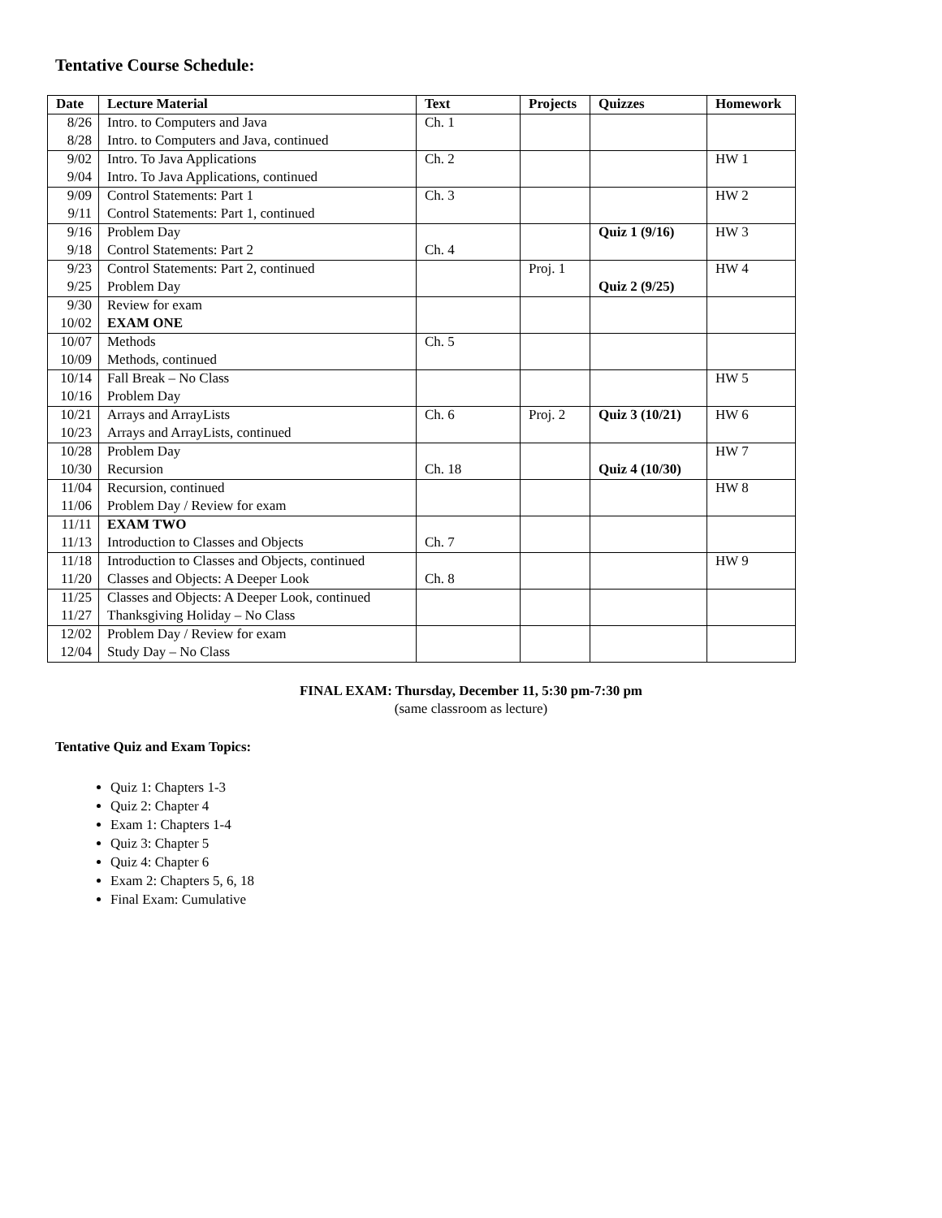Tentative Course Schedule:
| Date | Lecture Material | Text | Projects | Quizzes | Homework |
| --- | --- | --- | --- | --- | --- |
| 8/26 | Intro. to Computers and Java | Ch. 1 | | | |
| 8/28 | Intro. to Computers and Java, continued | | | | |
| 9/02 | Intro. To Java Applications | Ch. 2 | | | HW 1 |
| 9/04 | Intro. To Java Applications, continued | | | | |
| 9/09 | Control Statements: Part 1 | Ch. 3 | | | HW 2 |
| 9/11 | Control Statements: Part 1, continued | | | | |
| 9/16 | Problem Day | | | Quiz 1 (9/16) | HW 3 |
| 9/18 | Control Statements: Part 2 | Ch. 4 | | | |
| 9/23 | Control Statements: Part 2, continued | | Proj. 1 | | HW 4 |
| 9/25 | Problem Day | | | Quiz 2 (9/25) | |
| 9/30 | Review for exam | | | | |
| 10/02 | EXAM ONE | | | | |
| 10/07 | Methods | Ch. 5 | | | |
| 10/09 | Methods, continued | | | | |
| 10/14 | Fall Break – No Class | | | | HW 5 |
| 10/16 | Problem Day | | | | |
| 10/21 | Arrays and ArrayLists | Ch. 6 | Proj. 2 | Quiz 3 (10/21) | HW 6 |
| 10/23 | Arrays and ArrayLists, continued | | | | |
| 10/28 | Problem Day | | | | HW 7 |
| 10/30 | Recursion | Ch. 18 | | Quiz 4 (10/30) | |
| 11/04 | Recursion, continued | | | | HW 8 |
| 11/06 | Problem Day / Review for exam | | | | |
| 11/11 | EXAM TWO | | | | |
| 11/13 | Introduction to Classes and Objects | Ch. 7 | | | |
| 11/18 | Introduction to Classes and Objects, continued | | | | HW 9 |
| 11/20 | Classes and Objects: A Deeper Look | Ch. 8 | | | |
| 11/25 | Classes and Objects: A Deeper Look, continued | | | | |
| 11/27 | Thanksgiving Holiday – No Class | | | | |
| 12/02 | Problem Day / Review for exam | | | | |
| 12/04 | Study Day – No Class | | | | |
FINAL EXAM: Thursday, December 11, 5:30 pm-7:30 pm
(same classroom as lecture)
Tentative Quiz and Exam Topics:
Quiz 1: Chapters 1-3
Quiz 2: Chapter 4
Exam 1: Chapters 1-4
Quiz 3: Chapter 5
Quiz 4: Chapter 6
Exam 2: Chapters 5, 6, 18
Final Exam: Cumulative